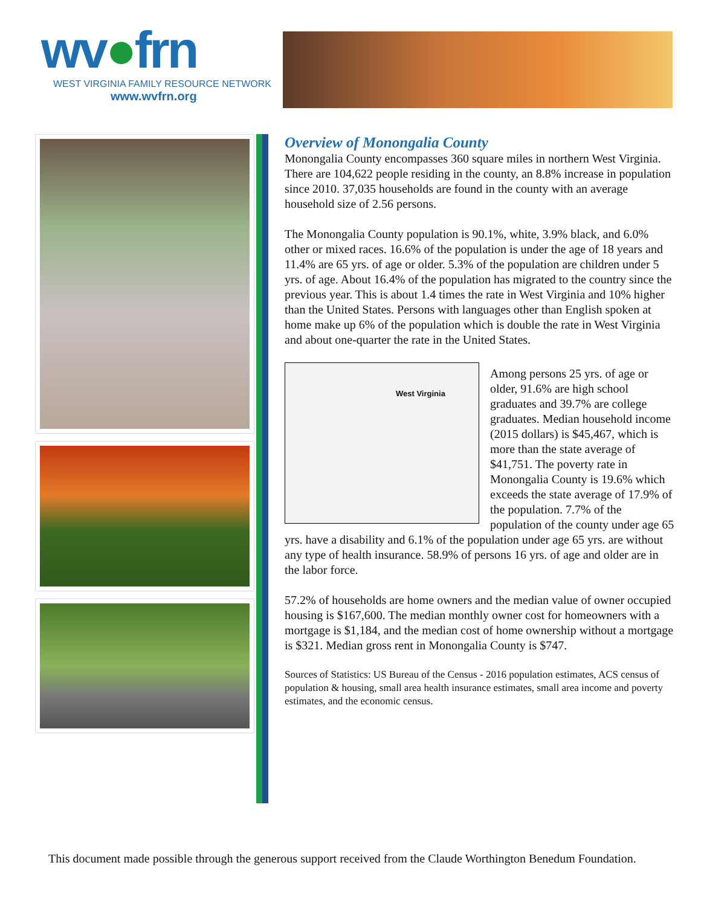wv●frn
WEST VIRGINIA FAMILY RESOURCE NETWORK
www.wvfrn.org
Overview of Monongalia County
Monongalia County encompasses 360 square miles in northern West Virginia. There are 104,622 people residing in the county, an 8.8% increase in population since 2010. 37,035 households are found in the county with an average household size of 2.56 persons.
The Monongalia County population is 90.1%, white, 3.9% black, and 6.0% other or mixed races. 16.6% of the population is under the age of 18 years and 11.4% are 65 yrs. of age or older. 5.3% of the population are children under 5 yrs. of age. About 16.4% of the population has migrated to the country since the previous year. This is about 1.4 times the rate in West Virginia and 10% higher than the United States. Persons with languages other than English spoken at home make up 6% of the population which is double the rate in West Virginia and about one-quarter the rate in the United States.
West Virginia
Among persons 25 yrs. of age or older, 91.6% are high school graduates and 39.7% are college graduates. Median household income (2015 dollars) is $45,467, which is more than the state average of $41,751. The poverty rate in Monongalia County is 19.6% which exceeds the state average of 17.9% of the population. 7.7% of the population of the county under age 65 yrs. have a disability and 6.1% of the population under age 65 yrs. are without any type of health insurance. 58.9% of persons 16 yrs. of age and older are in the labor force.
57.2% of households are home owners and the median value of owner occupied housing is $167,600. The median monthly owner cost for homeowners with a mortgage is $1,184, and the median cost of home ownership without a mortgage is $321. Median gross rent in Monongalia County is $747.
Sources of Statistics: US Bureau of the Census - 2016 population estimates, ACS census of population & housing, small area health insurance estimates, small area income and poverty estimates, and the economic census.
This document made possible through the generous support received from the Claude Worthington Benedum Foundation.